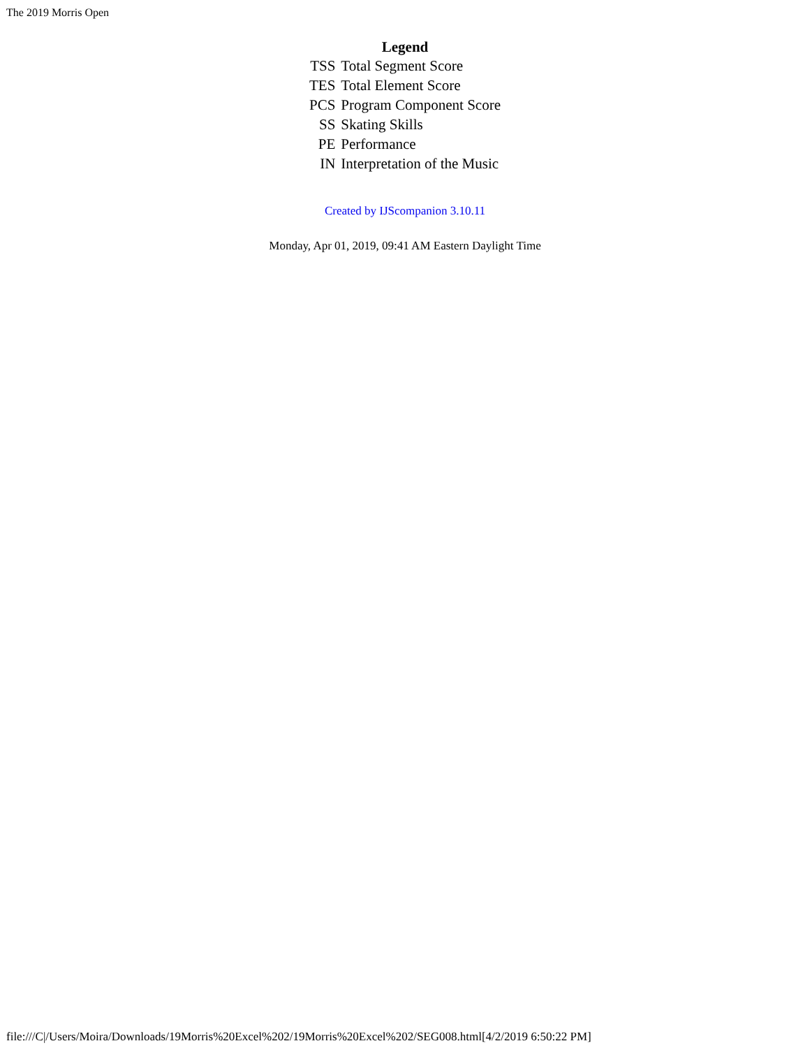The 2019 Morris Open
Legend
| TSS | Total Segment Score |
| TES | Total Element Score |
| PCS | Program Component Score |
| SS | Skating Skills |
| PE | Performance |
| IN | Interpretation of the Music |
Created by IJScompanion 3.10.11
Monday, Apr 01, 2019, 09:41 AM Eastern Daylight Time
file:///C|/Users/Moira/Downloads/19Morris%20Excel%202/19Morris%20Excel%202/SEG008.html[4/2/2019 6:50:22 PM]